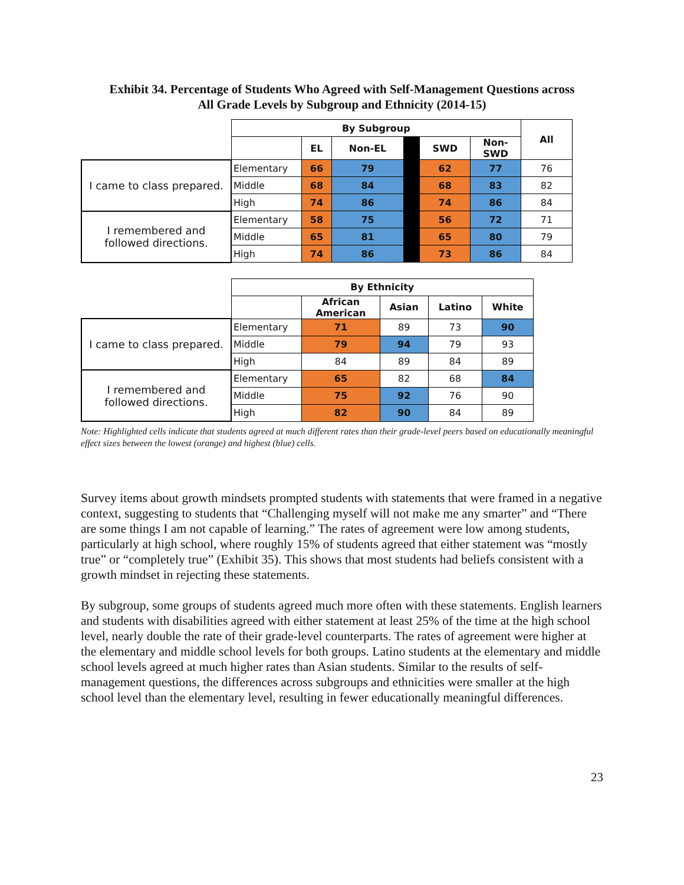Exhibit 34. Percentage of Students Who Agreed with Self-Management Questions across
All Grade Levels by Subgroup and Ethnicity (2014-15)
| | By Subgroup | | | | | | All |
| | | EL | Non-EL | | SWD | Non- SWD | |
| I came to class prepared. | Elementary | 66 | 79 | | 62 | 77 | 76 |
| | Middle | 68 | 84 | | 68 | 83 | 82 |
| | High | 74 | 86 | | 74 | 86 | 84 |
| I remembered and followed directions. | Elementary | 58 | 75 | | 56 | 72 | 71 |
| | Middle | 65 | 81 | | 65 | 80 | 79 |
| | High | 74 | 86 | | 73 | 86 | 84 |
| | By Ethnicity | | | | |
| | | African American | Asian | Latino | White |
| I came to class prepared. | Elementary | 71 | 89 | 73 | 90 |
| | Middle | 79 | 94 | 79 | 93 |
| | High | 84 | 89 | 84 | 89 |
| I remembered and followed directions. | Elementary | 65 | 82 | 68 | 84 |
| | Middle | 75 | 92 | 76 | 90 |
| | High | 82 | 90 | 84 | 89 |
Note: Highlighted cells indicate that students agreed at much different rates than their grade-level peers based on educationally meaningful effect sizes between the lowest (orange) and highest (blue) cells.
Survey items about growth mindsets prompted students with statements that were framed in a negative context, suggesting to students that “Challenging myself will not make me any smarter” and “There are some things I am not capable of learning.” The rates of agreement were low among students, particularly at high school, where roughly 15% of students agreed that either statement was “mostly true” or “completely true” (Exhibit 35). This shows that most students had beliefs consistent with a growth mindset in rejecting these statements.
By subgroup, some groups of students agreed much more often with these statements. English learners and students with disabilities agreed with either statement at least 25% of the time at the high school level, nearly double the rate of their grade-level counterparts. The rates of agreement were higher at the elementary and middle school levels for both groups. Latino students at the elementary and middle school levels agreed at much higher rates than Asian students. Similar to the results of self-management questions, the differences across subgroups and ethnicities were smaller at the high school level than the elementary level, resulting in fewer educationally meaningful differences.
23